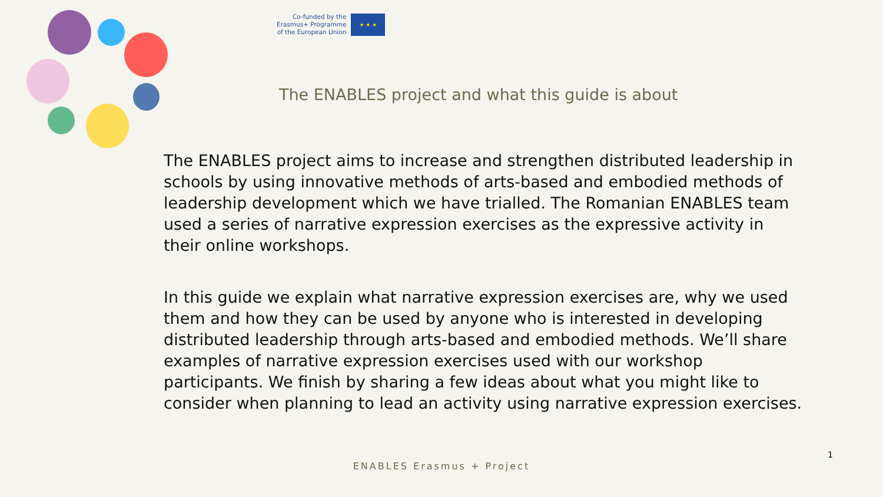Co-funded by the
Erasmus+ Programme
of the European Union
★ ★ ★
The ENABLES project and what this guide is about
The ENABLES project aims to increase and strengthen distributed leadership in schools by using innovative methods of arts-based and embodied methods of leadership development which we have trialled. The Romanian ENABLES team used a series of narrative expression exercises as the expressive activity in their online workshops.
In this guide we explain what narrative expression exercises are, why we used them and how they can be used by anyone who is interested in developing distributed leadership through arts-based and embodied methods. We’ll share examples of narrative expression exercises used with our workshop participants. We finish by sharing a few ideas about what you might like to consider when planning to lead an activity using narrative expression exercises.
1
ENABLES Erasmus + Project